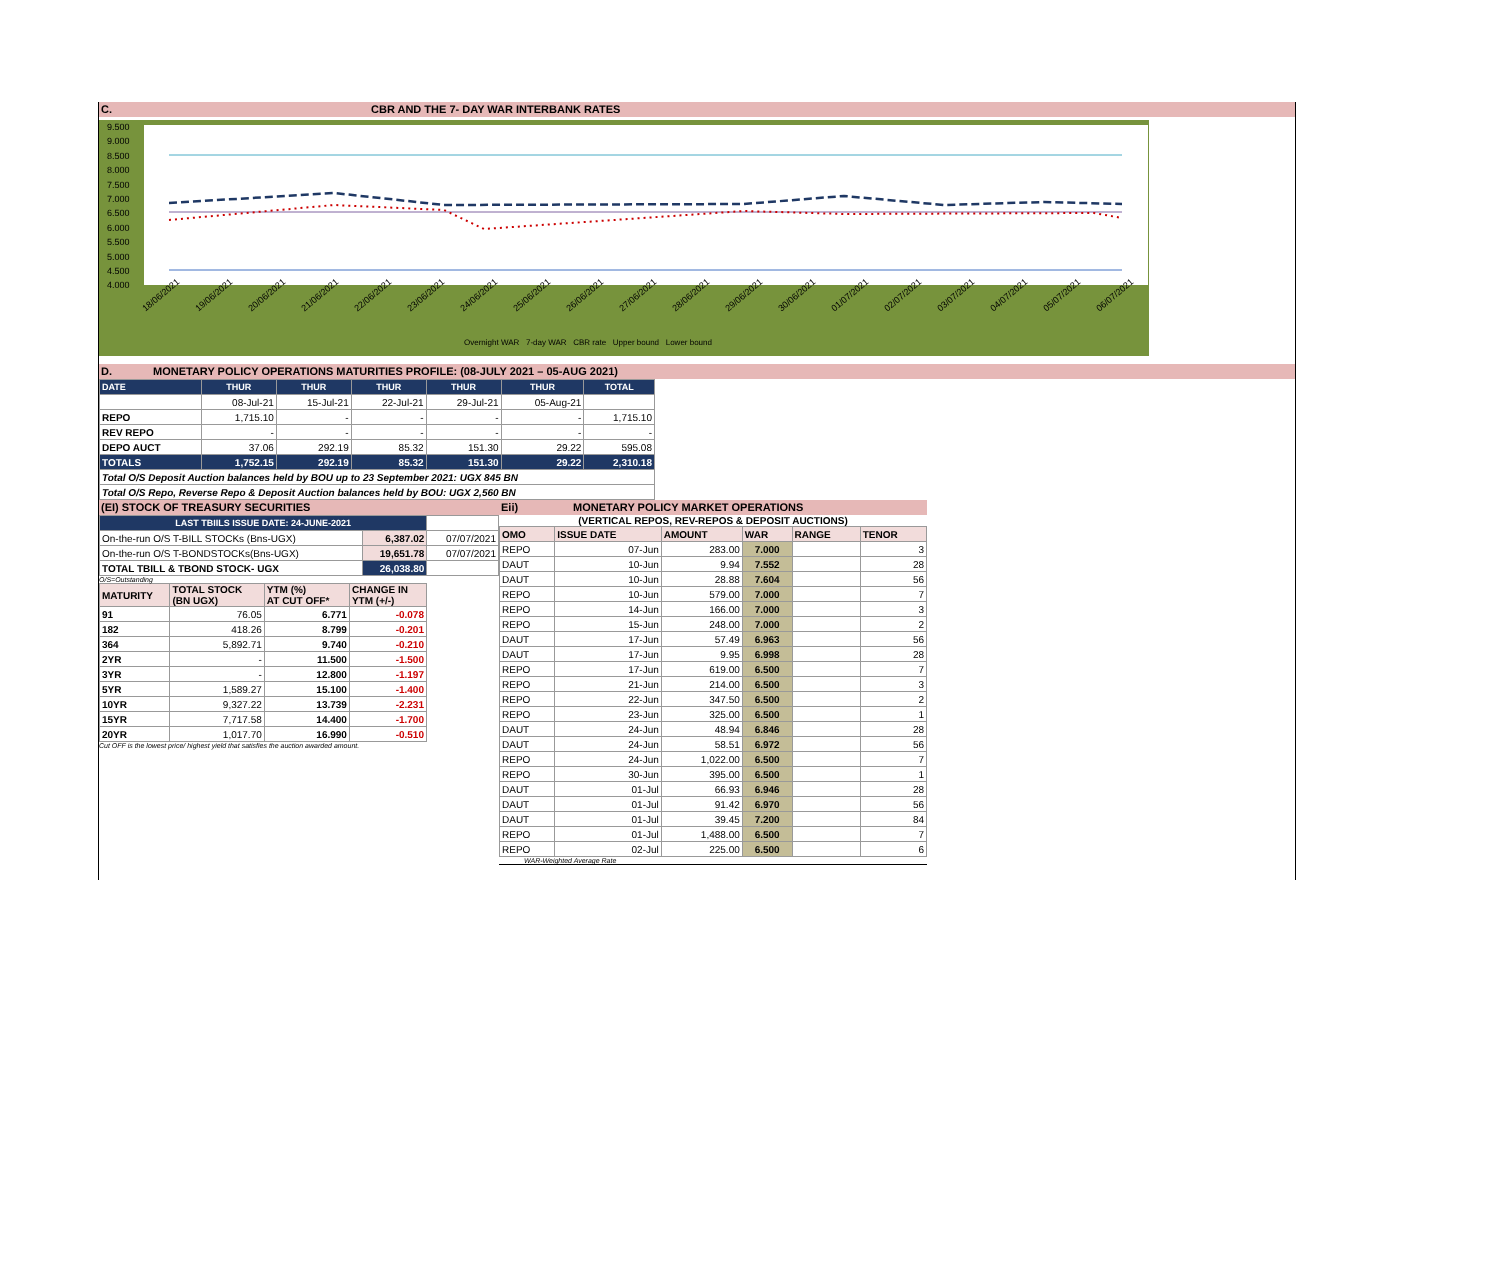C. CBR AND THE 7- DAY WAR INTERBANK RATES
9.500
9.000
8.500
8.000
7.500
7.000
6.500
6.000
5.500
5.000
4.500
4.000
18/06/2021 19/06/2021 20/06/2021 21/06/2021 22/06/2021 23/06/2021 24/06/2021 25/06/2021 26/06/2021 27/06/2021 28/06/2021 29/06/2021 30/06/2021 01/07/2021 02/07/2021 03/07/2021 04/07/2021 05/07/2021 06/07/2021
Overnight WAR 7-day WAR CBR rate Upper bound Lower bound
D. MONETARY POLICY OPERATIONS MATURITIES PROFILE: (08-JULY 2021 – 05-AUG 2021)
| DATE | THUR | THUR | THUR | THUR | THUR | TOTAL |
| --- | --- | --- | --- | --- | --- | --- |
| | 08-Jul-21 | 15-Jul-21 | 22-Jul-21 | 29-Jul-21 | 05-Aug-21 | |
| REPO | 1,715.10 | - | - | - | - | 1,715.10 |
| REV REPO | - | - | - | - | - | - |
| DEPO AUCT | 37.06 | 292.19 | 85.32 | 151.30 | 29.22 | 595.08 |
| TOTALS | 1,752.15 | 292.19 | 85.32 | 151.30 | 29.22 | 2,310.18 |
| Total O/S Deposit Auction balances held by BOU up to 23 September 2021: UGX 845 BN | | | | | | |
| Total O/S Repo, Reverse Repo & Deposit Auction balances held by BOU: UGX 2,560 BN | | | | | | |
(EI) STOCK OF TREASURY SECURITIES
| LAST TBIILS ISSUE DATE: 24-JUNE-2021 | | |
| On-the-run O/S T-BILL STOCKs (Bns-UGX) | 6,387.02 | 07/07/2021 |
| On-the-run O/S T-BONDSTOCKs(Bns-UGX) | 19,651.78 | 07/07/2021 |
| TOTAL TBILL & TBOND STOCK- UGX | 26,038.80 | |
O/S=Outstanding
| MATURITY | TOTAL STOCK (BN UGX) | YTM (%) AT CUT OFF* | CHANGE IN YTM (+/-) |
| 91 | 76.05 | 6.771 | -0.078 |
| 182 | 418.26 | 8.799 | -0.201 |
| 364 | 5,892.71 | 9.740 | -0.210 |
| 2YR | - | 11.500 | -1.500 |
| 3YR | - | 12.800 | -1.197 |
| 5YR | 1,589.27 | 15.100 | -1.400 |
| 10YR | 9,327.22 | 13.739 | -2.231 |
| 15YR | 7,717.58 | 14.400 | -1.700 |
| 20YR | 1,017.70 | 16.990 | -0.510 |
Cut OFF is the lowest price/ highest yield that satisfies the auction awarded amount.
Eii) MONETARY POLICY MARKET OPERATIONS
(VERTICAL REPOS, REV-REPOS & DEPOSIT AUCTIONS)
| OMO | ISSUE DATE | AMOUNT | WAR | RANGE | TENOR |
| REPO | 07-Jun | 283.00 | 7.000 | | 3 |
| DAUT | 10-Jun | 9.94 | 7.552 | | 28 |
| DAUT | 10-Jun | 28.88 | 7.604 | | 56 |
| REPO | 10-Jun | 579.00 | 7.000 | | 7 |
| REPO | 14-Jun | 166.00 | 7.000 | | 3 |
| REPO | 15-Jun | 248.00 | 7.000 | | 2 |
| DAUT | 17-Jun | 57.49 | 6.963 | | 56 |
| DAUT | 17-Jun | 9.95 | 6.998 | | 28 |
| REPO | 17-Jun | 619.00 | 6.500 | | 7 |
| REPO | 21-Jun | 214.00 | 6.500 | | 3 |
| REPO | 22-Jun | 347.50 | 6.500 | | 2 |
| REPO | 23-Jun | 325.00 | 6.500 | | 1 |
| DAUT | 24-Jun | 48.94 | 6.846 | | 28 |
| DAUT | 24-Jun | 58.51 | 6.972 | | 56 |
| REPO | 24-Jun | 1,022.00 | 6.500 | | 7 |
| REPO | 30-Jun | 395.00 | 6.500 | | 1 |
| DAUT | 01-Jul | 66.93 | 6.946 | | 28 |
| DAUT | 01-Jul | 91.42 | 6.970 | | 56 |
| DAUT | 01-Jul | 39.45 | 7.200 | | 84 |
| REPO | 01-Jul | 1,488.00 | 6.500 | | 7 |
| REPO | 02-Jul | 225.00 | 6.500 | | 6 |
WAR-Weighted Average Rate